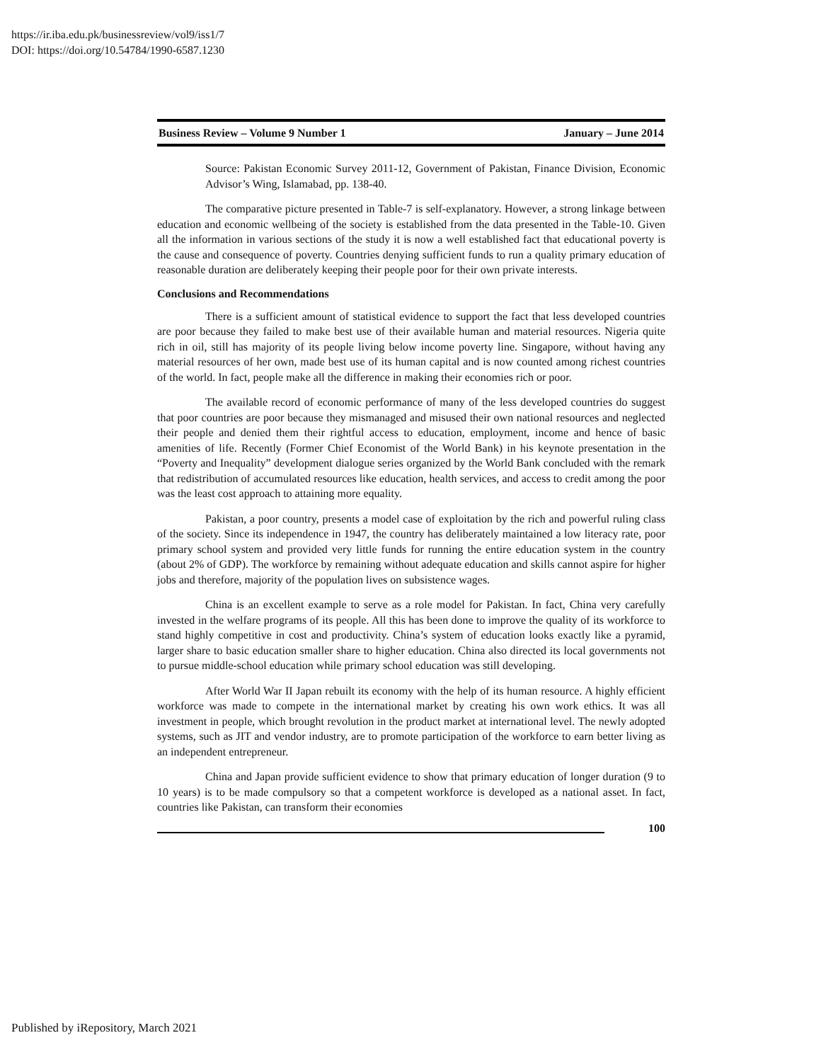https://ir.iba.edu.pk/businessreview/vol9/iss1/7
DOI: https://doi.org/10.54784/1990-6587.1230
Business Review – Volume 9 Number 1 January – June 2014
Source: Pakistan Economic Survey 2011-12, Government of Pakistan, Finance Division, Economic Advisor’s Wing, Islamabad, pp. 138-40.
The comparative picture presented in Table-7 is self-explanatory. However, a strong linkage between education and economic wellbeing of the society is established from the data presented in the Table-10. Given all the information in various sections of the study it is now a well established fact that educational poverty is the cause and consequence of poverty. Countries denying sufficient funds to run a quality primary education of reasonable duration are deliberately keeping their people poor for their own private interests.
Conclusions and Recommendations
There is a sufficient amount of statistical evidence to support the fact that less developed countries are poor because they failed to make best use of their available human and material resources. Nigeria quite rich in oil, still has majority of its people living below income poverty line. Singapore, without having any material resources of her own, made best use of its human capital and is now counted among richest countries of the world. In fact, people make all the difference in making their economies rich or poor.
The available record of economic performance of many of the less developed countries do suggest that poor countries are poor because they mismanaged and misused their own national resources and neglected their people and denied them their rightful access to education, employment, income and hence of basic amenities of life. Recently (Former Chief Economist of the World Bank) in his keynote presentation in the “Poverty and Inequality” development dialogue series organized by the World Bank concluded with the remark that redistribution of accumulated resources like education, health services, and access to credit among the poor was the least cost approach to attaining more equality.
Pakistan, a poor country, presents a model case of exploitation by the rich and powerful ruling class of the society. Since its independence in 1947, the country has deliberately maintained a low literacy rate, poor primary school system and provided very little funds for running the entire education system in the country (about 2% of GDP). The workforce by remaining without adequate education and skills cannot aspire for higher jobs and therefore, majority of the population lives on subsistence wages.
China is an excellent example to serve as a role model for Pakistan. In fact, China very carefully invested in the welfare programs of its people. All this has been done to improve the quality of its workforce to stand highly competitive in cost and productivity. China’s system of education looks exactly like a pyramid, larger share to basic education smaller share to higher education. China also directed its local governments not to pursue middle-school education while primary school education was still developing.
After World War II Japan rebuilt its economy with the help of its human resource. A highly efficient workforce was made to compete in the international market by creating his own work ethics. It was all investment in people, which brought revolution in the product market at international level. The newly adopted systems, such as JIT and vendor industry, are to promote participation of the workforce to earn better living as an independent entrepreneur.
China and Japan provide sufficient evidence to show that primary education of longer duration (9 to 10 years) is to be made compulsory so that a competent workforce is developed as a national asset. In fact, countries like Pakistan, can transform their economies
100
Published by iRepository, March 2021